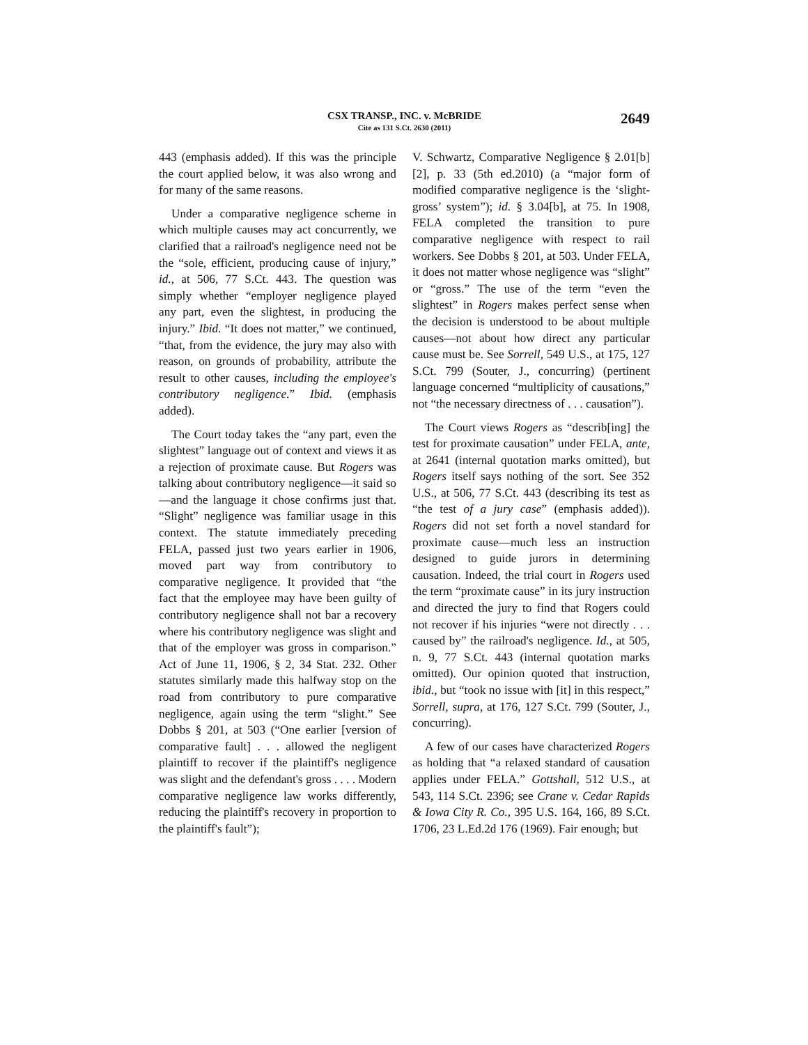CSX TRANSP., INC. v. McBRIDE
Cite as 131 S.Ct. 2630 (2011)
2649
443 (emphasis added). If this was the principle the court applied below, it was also wrong and for many of the same reasons.
Under a comparative negligence scheme in which multiple causes may act concurrently, we clarified that a railroad's negligence need not be the “sole, efficient, producing cause of injury,” id., at 506, 77 S.Ct. 443. The question was simply whether “employer negligence played any part, even the slightest, in producing the injury.” Ibid. “It does not matter,” we continued, “that, from the evidence, the jury may also with reason, on grounds of probability, attribute the result to other causes, including the employee's contributory negligence.” Ibid. (emphasis added).
The Court today takes the “any part, even the slightest” language out of context and views it as a rejection of proximate cause. But Rogers was talking about contributory negligence—it said so—and the language it chose confirms just that. “Slight” negligence was familiar usage in this context. The statute immediately preceding FELA, passed just two years earlier in 1906, moved part way from contributory to comparative negligence. It provided that “the fact that the employee may have been guilty of contributory negligence shall not bar a recovery where his contributory negligence was slight and that of the employer was gross in comparison.” Act of June 11, 1906, § 2, 34 Stat. 232. Other statutes similarly made this halfway stop on the road from contributory to pure comparative negligence, again using the term “slight.” See Dobbs § 201, at 503 (“One earlier [version of comparative fault] . . . allowed the negligent plaintiff to recover if the plaintiff's negligence was slight and the defendant's gross . . . . Modern comparative negligence law works differently, reducing the plaintiff's recovery in proportion to the plaintiff's fault”);
V. Schwartz, Comparative Negligence § 2.01[b][2], p. 33 (5th ed.2010) (a “major form of modified comparative negligence is the ‘slight-gross’ system”); id. § 3.04[b], at 75. In 1908, FELA completed the transition to pure comparative negligence with respect to rail workers. See Dobbs § 201, at 503. Under FELA, it does not matter whose negligence was “slight” or “gross.” The use of the term “even the slightest” in Rogers makes perfect sense when the decision is understood to be about multiple causes—not about how direct any particular cause must be. See Sorrell, 549 U.S., at 175, 127 S.Ct. 799 (Souter, J., concurring) (pertinent language concerned “multiplicity of causations,” not “the necessary directness of . . . causation”).
The Court views Rogers as “describ[ing] the test for proximate causation” under FELA, ante, at 2641 (internal quotation marks omitted), but Rogers itself says nothing of the sort. See 352 U.S., at 506, 77 S.Ct. 443 (describing its test as “the test of a jury case” (emphasis added)). Rogers did not set forth a novel standard for proximate cause—much less an instruction designed to guide jurors in determining causation. Indeed, the trial court in Rogers used the term “proximate cause” in its jury instruction and directed the jury to find that Rogers could not recover if his injuries “were not directly . . . caused by” the railroad's negligence. Id., at 505, n. 9, 77 S.Ct. 443 (internal quotation marks omitted). Our opinion quoted that instruction, ibid., but “took no issue with [it] in this respect,” Sorrell, supra, at 176, 127 S.Ct. 799 (Souter, J., concurring).
A few of our cases have characterized Rogers as holding that “a relaxed standard of causation applies under FELA.” Gottshall, 512 U.S., at 543, 114 S.Ct. 2396; see Crane v. Cedar Rapids & Iowa City R. Co., 395 U.S. 164, 166, 89 S.Ct. 1706, 23 L.Ed.2d 176 (1969). Fair enough; but